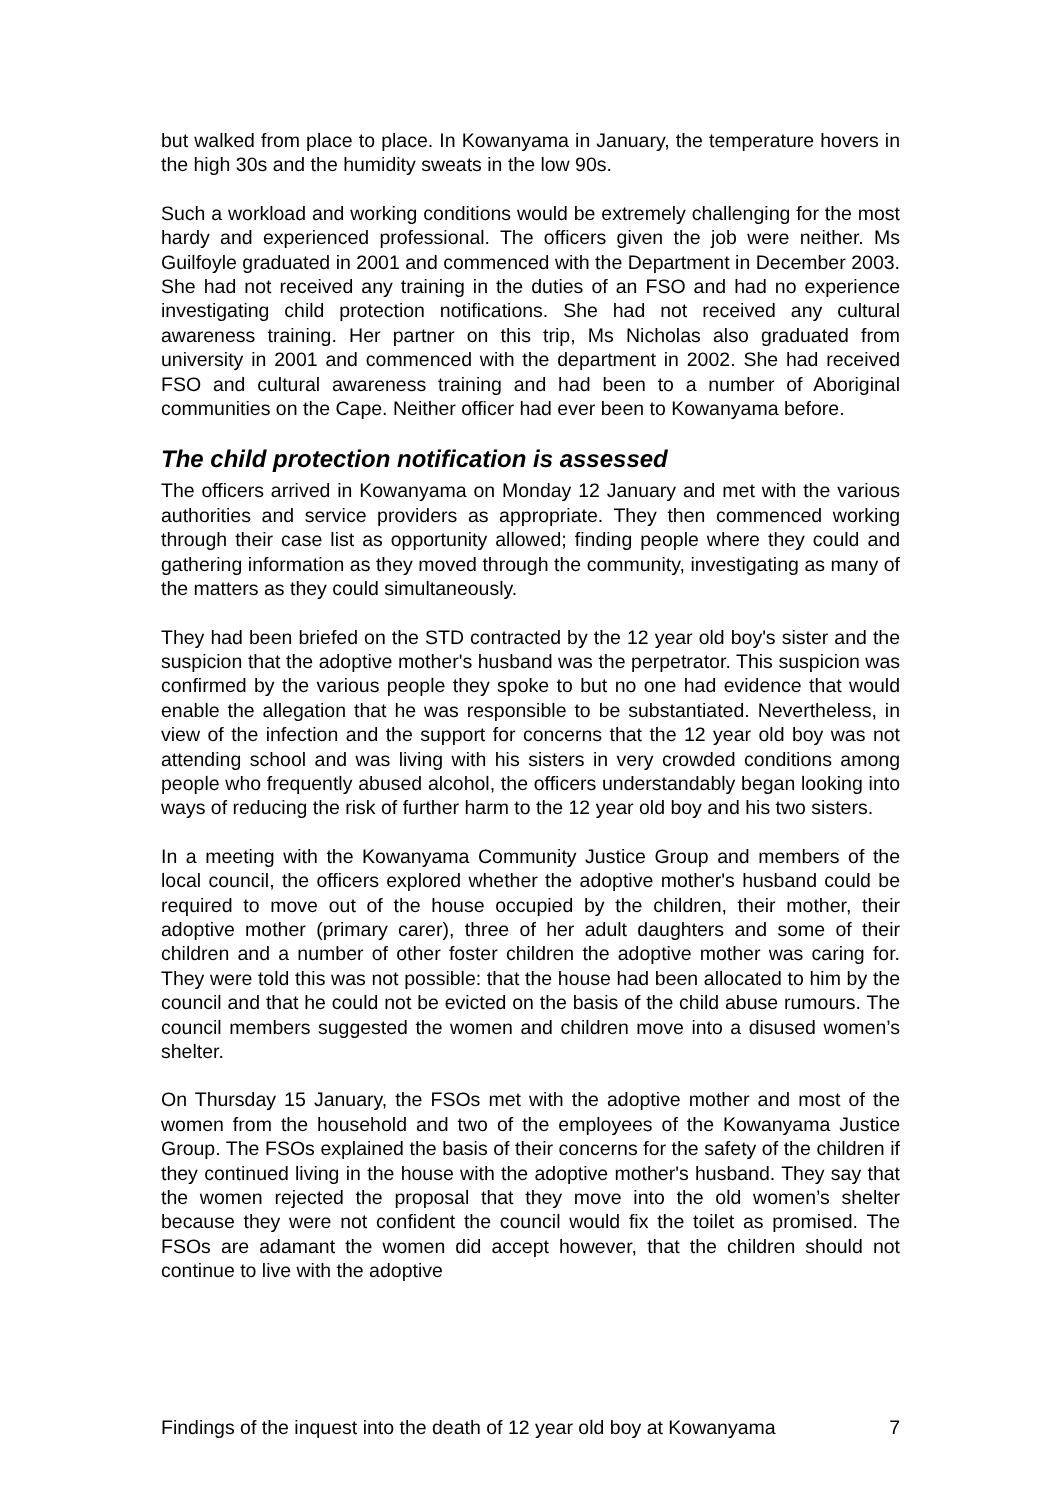but walked from place to place. In Kowanyama in January, the temperature hovers in the high 30s and the humidity sweats in the low 90s.
Such a workload and working conditions would be extremely challenging for the most hardy and experienced professional. The officers given the job were neither. Ms Guilfoyle graduated in 2001 and commenced with the Department in December 2003. She had not received any training in the duties of an FSO and had no experience investigating child protection notifications. She had not received any cultural awareness training. Her partner on this trip, Ms Nicholas also graduated from university in 2001 and commenced with the department in 2002. She had received FSO and cultural awareness training and had been to a number of Aboriginal communities on the Cape. Neither officer had ever been to Kowanyama before.
The child protection notification is assessed
The officers arrived in Kowanyama on Monday 12 January and met with the various authorities and service providers as appropriate. They then commenced working through their case list as opportunity allowed; finding people where they could and gathering information as they moved through the community, investigating as many of the matters as they could simultaneously.
They had been briefed on the STD contracted by the 12 year old boy's sister and the suspicion that the adoptive mother's husband was the perpetrator. This suspicion was confirmed by the various people they spoke to but no one had evidence that would enable the allegation that he was responsible to be substantiated. Nevertheless, in view of the infection and the support for concerns that the 12 year old boy was not attending school and was living with his sisters in very crowded conditions among people who frequently abused alcohol, the officers understandably began looking into ways of reducing the risk of further harm to the 12 year old boy and his two sisters.
In a meeting with the Kowanyama Community Justice Group and members of the local council, the officers explored whether the adoptive mother's husband could be required to move out of the house occupied by the children, their mother, their adoptive mother (primary carer), three of her adult daughters and some of their children and a number of other foster children the adoptive mother was caring for. They were told this was not possible: that the house had been allocated to him by the council and that he could not be evicted on the basis of the child abuse rumours. The council members suggested the women and children move into a disused women’s shelter.
On Thursday 15 January, the FSOs met with the adoptive mother and most of the women from the household and two of the employees of the Kowanyama Justice Group. The FSOs explained the basis of their concerns for the safety of the children if they continued living in the house with the adoptive mother's husband. They say that the women rejected the proposal that they move into the old women’s shelter because they were not confident the council would fix the toilet as promised. The FSOs are adamant the women did accept however, that the children should not continue to live with the adoptive
Findings of the inquest into the death of 12 year old boy at Kowanyama 7